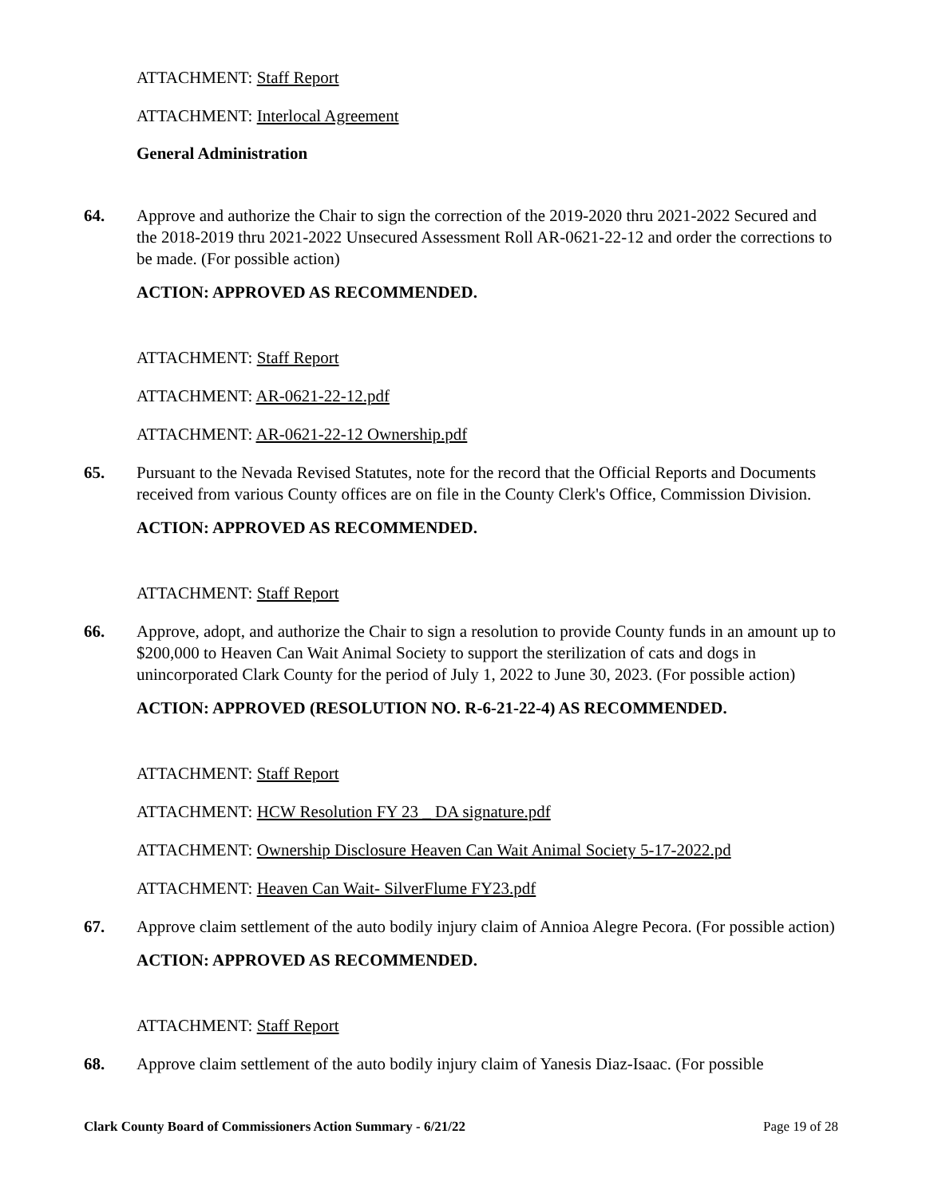ATTACHMENT: Staff Report
ATTACHMENT: Interlocal Agreement
General Administration
64. Approve and authorize the Chair to sign the correction of the 2019-2020 thru 2021-2022 Secured and the 2018-2019 thru 2021-2022 Unsecured Assessment Roll AR-0621-22-12 and order the corrections to be made. (For possible action)
ACTION: APPROVED AS RECOMMENDED.
ATTACHMENT: Staff Report
ATTACHMENT: AR-0621-22-12.pdf
ATTACHMENT: AR-0621-22-12 Ownership.pdf
65. Pursuant to the Nevada Revised Statutes, note for the record that the Official Reports and Documents received from various County offices are on file in the County Clerk's Office, Commission Division.
ACTION: APPROVED AS RECOMMENDED.
ATTACHMENT: Staff Report
66. Approve, adopt, and authorize the Chair to sign a resolution to provide County funds in an amount up to $200,000 to Heaven Can Wait Animal Society to support the sterilization of cats and dogs in unincorporated Clark County for the period of July 1, 2022 to June 30, 2023. (For possible action)
ACTION: APPROVED (RESOLUTION NO. R-6-21-22-4) AS RECOMMENDED.
ATTACHMENT: Staff Report
ATTACHMENT: HCW Resolution FY 23 _ DA signature.pdf
ATTACHMENT: Ownership Disclosure Heaven Can Wait Animal Society 5-17-2022.pd
ATTACHMENT: Heaven Can Wait- SilverFlume FY23.pdf
67. Approve claim settlement of the auto bodily injury claim of Annioa Alegre Pecora. (For possible action)
ACTION: APPROVED AS RECOMMENDED.
ATTACHMENT: Staff Report
68. Approve claim settlement of the auto bodily injury claim of Yanesis Diaz-Isaac. (For possible
Clark County Board of Commissioners Action Summary - 6/21/22 Page 19 of 28